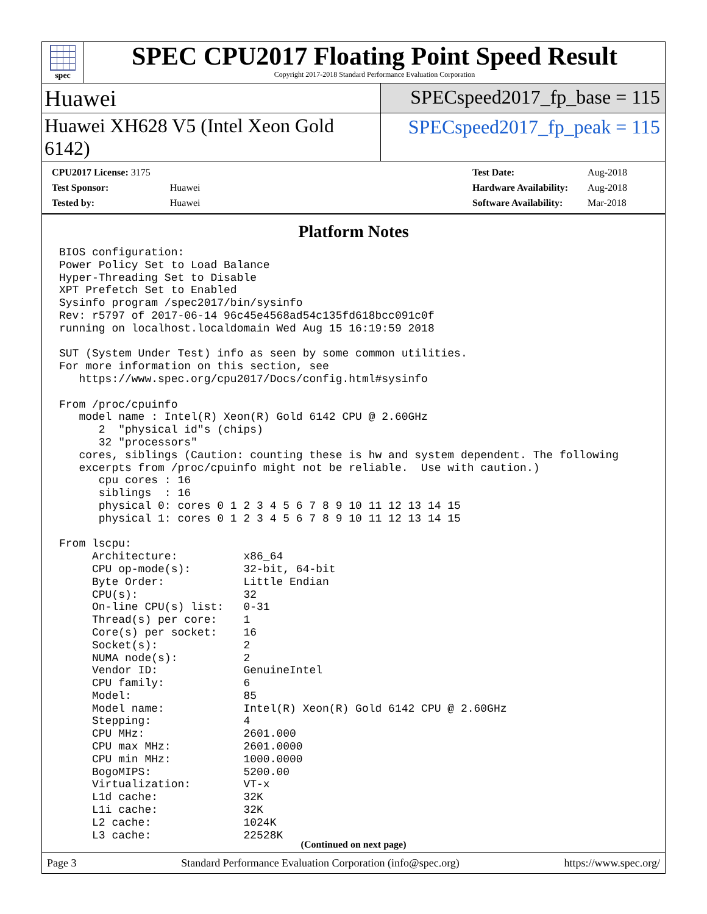spec
SPEC CPU2017 Floating Point Speed Result
Copyright 2017-2018 Standard Performance Evaluation Corporation
Huawei
SPECspeed2017_fp_base = 115
Huawei XH628 V5 (Intel Xeon Gold 6142)
SPECspeed2017_fp_peak = 115
| CPU2017 License: 3175 | |
| Test Sponsor: | Huawei |
| Tested by: | Huawei |
| Test Date: | Aug-2018 |
| Hardware Availability: | Aug-2018 |
| Software Availability: | Mar-2018 |
Platform Notes
BIOS configuration:
Power Policy Set to Load Balance
Hyper-Threading Set to Disable
XPT Prefetch Set to Enabled
Sysinfo program /spec2017/bin/sysinfo
Rev: r5797 of 2017-06-14 96c45e4568ad54c135fd618bcc091c0f
running on localhost.localdomain Wed Aug 15 16:19:59 2018

SUT (System Under Test) info as seen by some common utilities.
For more information on this section, see
   https://www.spec.org/cpu2017/Docs/config.html#sysinfo

From /proc/cpuinfo
   model name : Intel(R) Xeon(R) Gold 6142 CPU @ 2.60GHz
      2  "physical id"s (chips)
      32 "processors"
   cores, siblings (Caution: counting these is hw and system dependent. The following
   excerpts from /proc/cpuinfo might not be reliable.  Use with caution.)
      cpu cores : 16
      siblings  : 16
      physical 0: cores 0 1 2 3 4 5 6 7 8 9 10 11 12 13 14 15
      physical 1: cores 0 1 2 3 4 5 6 7 8 9 10 11 12 13 14 15

From lscpu:
     Architecture:          x86_64
     CPU op-mode(s):        32-bit, 64-bit
     Byte Order:            Little Endian
     CPU(s):                32
     On-line CPU(s) list:   0-31
     Thread(s) per core:    1
     Core(s) per socket:    16
     Socket(s):             2
     NUMA node(s):          2
     Vendor ID:             GenuineIntel
     CPU family:            6
     Model:                 85
     Model name:            Intel(R) Xeon(R) Gold 6142 CPU @ 2.60GHz
     Stepping:              4
     CPU MHz:               2601.000
     CPU max MHz:           2601.0000
     CPU min MHz:           1000.0000
     BogoMIPS:              5200.00
     Virtualization:        VT-x
     L1d cache:             32K
     L1i cache:             32K
     L2 cache:              1024K
     L3 cache:              22528K
(Continued on next page)
Page 3 Standard Performance Evaluation Corporation (info@spec.org) https://www.spec.org/